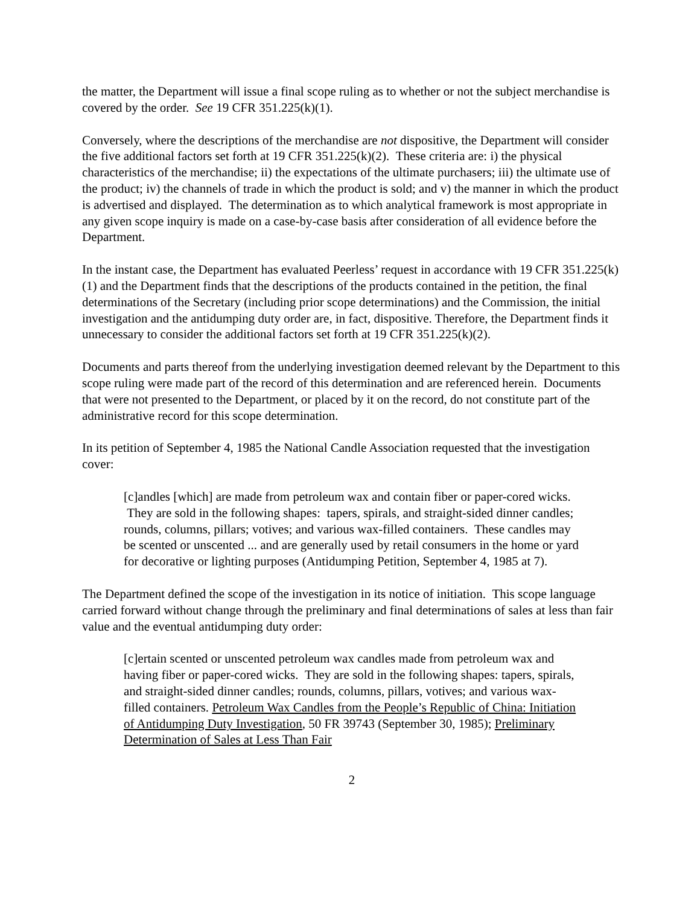the matter, the Department will issue a final scope ruling as to whether or not the subject merchandise is covered by the order. See 19 CFR 351.225(k)(1).
Conversely, where the descriptions of the merchandise are not dispositive, the Department will consider the five additional factors set forth at 19 CFR 351.225(k)(2). These criteria are: i) the physical characteristics of the merchandise; ii) the expectations of the ultimate purchasers; iii) the ultimate use of the product; iv) the channels of trade in which the product is sold; and v) the manner in which the product is advertised and displayed. The determination as to which analytical framework is most appropriate in any given scope inquiry is made on a case-by-case basis after consideration of all evidence before the Department.
In the instant case, the Department has evaluated Peerless’ request in accordance with 19 CFR 351.225(k)(1) and the Department finds that the descriptions of the products contained in the petition, the final determinations of the Secretary (including prior scope determinations) and the Commission, the initial investigation and the antidumping duty order are, in fact, dispositive. Therefore, the Department finds it unnecessary to consider the additional factors set forth at 19 CFR 351.225(k)(2).
Documents and parts thereof from the underlying investigation deemed relevant by the Department to this scope ruling were made part of the record of this determination and are referenced herein. Documents that were not presented to the Department, or placed by it on the record, do not constitute part of the administrative record for this scope determination.
In its petition of September 4, 1985 the National Candle Association requested that the investigation cover:
[c]andles [which] are made from petroleum wax and contain fiber or paper-cored wicks. They are sold in the following shapes: tapers, spirals, and straight-sided dinner candles; rounds, columns, pillars; votives; and various wax-filled containers. These candles may be scented or unscented ... and are generally used by retail consumers in the home or yard for decorative or lighting purposes (Antidumping Petition, September 4, 1985 at 7).
The Department defined the scope of the investigation in its notice of initiation. This scope language carried forward without change through the preliminary and final determinations of sales at less than fair value and the eventual antidumping duty order:
[c]ertain scented or unscented petroleum wax candles made from petroleum wax and having fiber or paper-cored wicks. They are sold in the following shapes: tapers, spirals, and straight-sided dinner candles; rounds, columns, pillars, votives; and various wax-filled containers. Petroleum Wax Candles from the People’s Republic of China: Initiation of Antidumping Duty Investigation, 50 FR 39743 (September 30, 1985); Preliminary Determination of Sales at Less Than Fair
2